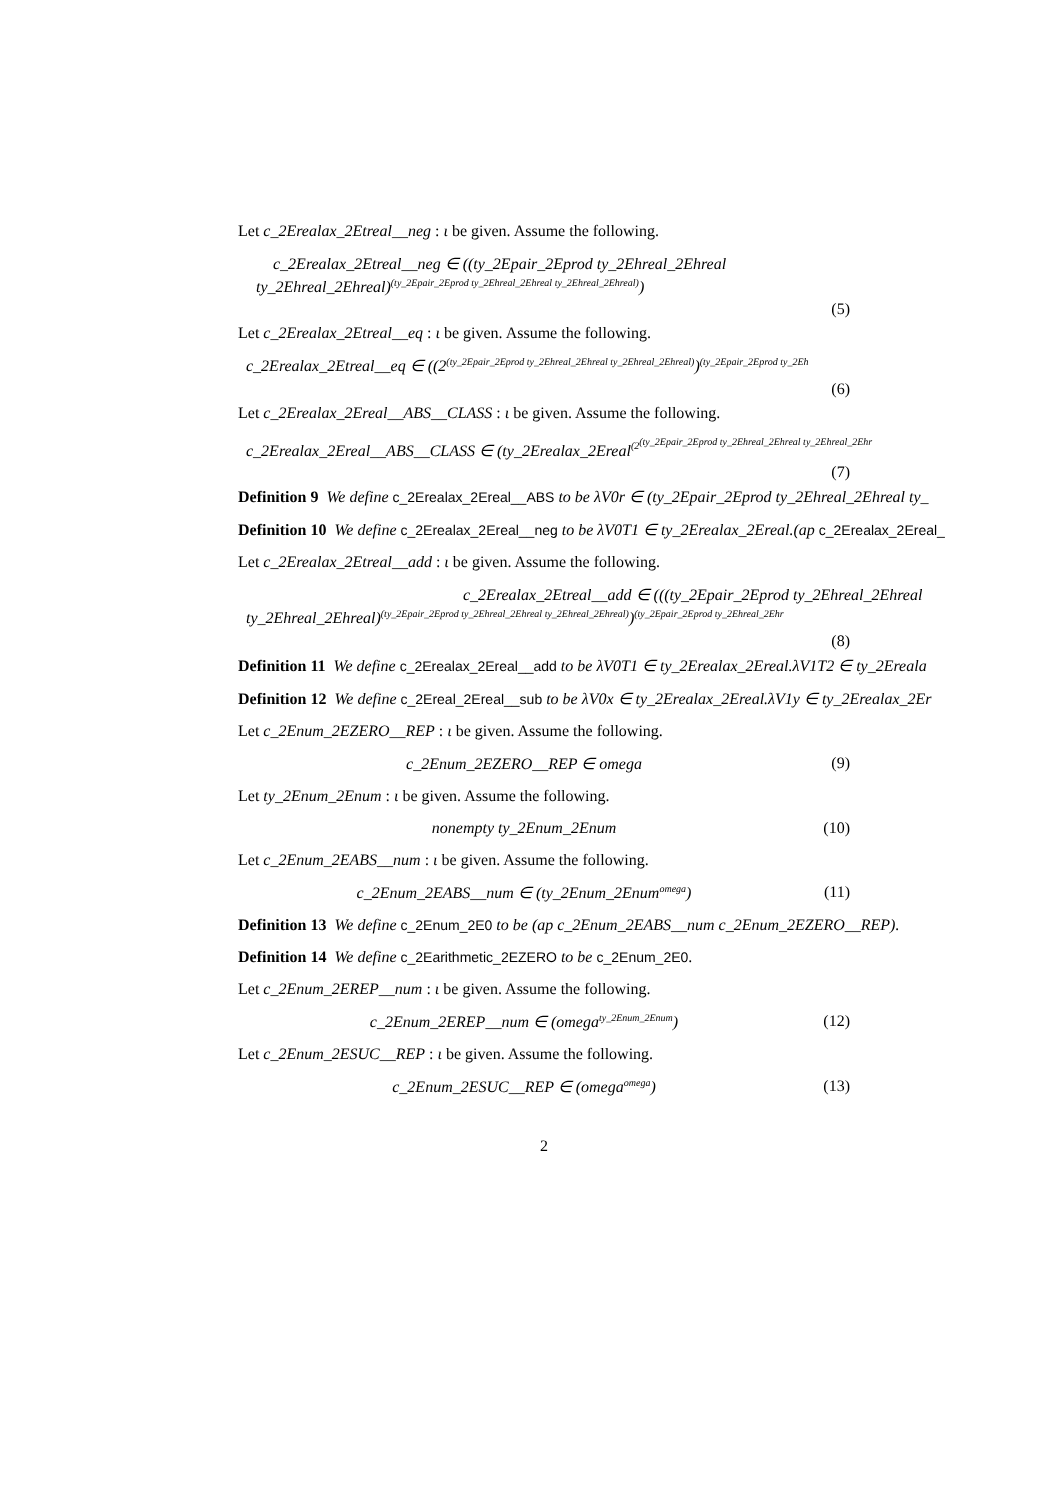Let c_2Erealax_2Etreal__neg : ι be given. Assume the following.
c_2Erealax_2Etreal__neg ∈ ((ty_2Epair_2Eprod ty_2Ehreal_2Ehreal
ty_2Ehreal_2Ehreal)<sup>(ty_2Epair_2Eprod ty_2Ehreal_2Ehreal ty_2Ehreal_2Ehreal)</sup>)
(5)
Let c_2Erealax_2Etreal__eq : ι be given. Assume the following.
c_2Erealax_2Etreal__eq ∈ ((2<sup>(ty_2Epair_2Eprod ty_2Ehreal_2Ehreal ty_2Ehreal_2Ehreal)</sup>)<sup>(ty_2Epair_2Eprod ty_2Eh</sup>
(6)
Let c_2Erealax_2Ereal__ABS__CLASS : ι be given. Assume the following.
c_2Erealax_2Ereal__ABS__CLASS ∈ (ty_2Erealax_2Ereal<sup>(2<sup>(ty_2Epair_2Eprod ty_2Ehreal_2Ehreal ty_2Ehreal_2Ehr</sup></sup>
(7)
Definition 9 We define c_2Erealax_2Ereal__ABS to be λV0r ∈ (ty_2Epair_2Eprod ty_2Ehreal_2Ehreal ty_
Definition 10 We define c_2Erealax_2Ereal__neg to be λV0T1 ∈ ty_2Erealax_2Ereal.(ap c_2Erealax_2Ereal_
Let c_2Erealax_2Etreal__add : ι be given. Assume the following.
c_2Erealax_2Etreal__add ∈ (((ty_2Epair_2Eprod ty_2Ehreal_2Ehreal
ty_2Ehreal_2Ehreal)<sup>(ty_2Epair_2Eprod ty_2Ehreal_2Ehreal ty_2Ehreal_2Ehreal)</sup>)<sup>(ty_2Epair_2Eprod ty_2Ehreal_2Ehr</sup>
(8)
Definition 11 We define c_2Erealax_2Ereal__add to be λV0T1 ∈ ty_2Erealax_2Ereal.λV1T2 ∈ ty_2Ereala
Definition 12 We define c_2Ereal_2Ereal__sub to be λV0x ∈ ty_2Erealax_2Ereal.λV1y ∈ ty_2Erealax_2Er
Let c_2Enum_2EZERO__REP : ι be given. Assume the following.
c_2Enum_2EZERO__REP ∈ omega (9)
Let ty_2Enum_2Enum : ι be given. Assume the following.
nonempty ty_2Enum_2Enum (10)
Let c_2Enum_2EABS__num : ι be given. Assume the following.
c_2Enum_2EABS__num ∈ (ty_2Enum_2Enum<sup>omega</sup>) (11)
Definition 13 We define c_2Enum_2E0 to be (ap c_2Enum_2EABS__num c_2Enum_2EZERO__REP).
Definition 14 We define c_2Earithmetic_2EZERO to be c_2Enum_2E0.
Let c_2Enum_2EREP__num : ι be given. Assume the following.
c_2Enum_2EREP__num ∈ (omega<sup>ty_2Enum_2Enum</sup>) (12)
Let c_2Enum_2ESUC__REP : ι be given. Assume the following.
c_2Enum_2ESUC__REP ∈ (omega<sup>omega</sup>) (13)
2